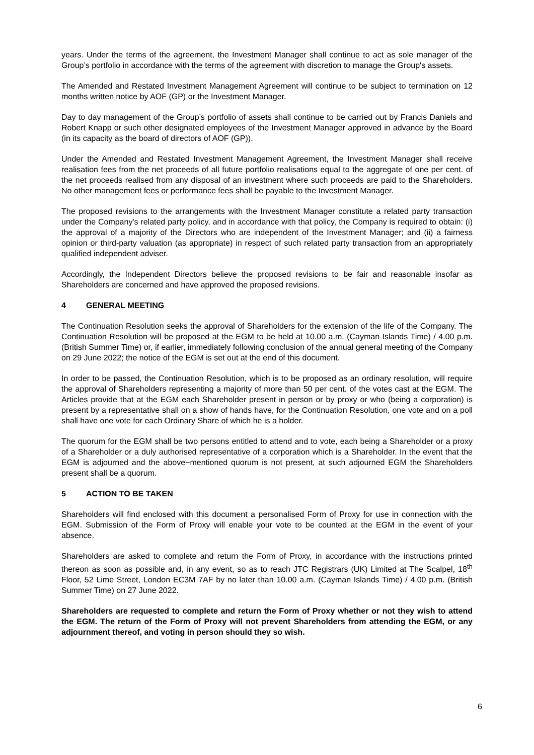years. Under the terms of the agreement, the Investment Manager shall continue to act as sole manager of the Group’s portfolio in accordance with the terms of the agreement with discretion to manage the Group's assets.
The Amended and Restated Investment Management Agreement will continue to be subject to termination on 12 months written notice by AOF (GP) or the Investment Manager.
Day to day management of the Group’s portfolio of assets shall continue to be carried out by Francis Daniels and Robert Knapp or such other designated employees of the Investment Manager approved in advance by the Board (in its capacity as the board of directors of AOF (GP)).
Under the Amended and Restated Investment Management Agreement, the Investment Manager shall receive realisation fees from the net proceeds of all future portfolio realisations equal to the aggregate of one per cent. of the net proceeds realised from any disposal of an investment where such proceeds are paid to the Shareholders. No other management fees or performance fees shall be payable to the Investment Manager.
The proposed revisions to the arrangements with the Investment Manager constitute a related party transaction under the Company's related party policy, and in accordance with that policy, the Company is required to obtain: (i) the approval of a majority of the Directors who are independent of the Investment Manager; and (ii) a fairness opinion or third-party valuation (as appropriate) in respect of such related party transaction from an appropriately qualified independent adviser.
Accordingly, the Independent Directors believe the proposed revisions to be fair and reasonable insofar as Shareholders are concerned and have approved the proposed revisions.
4 GENERAL MEETING
The Continuation Resolution seeks the approval of Shareholders for the extension of the life of the Company. The Continuation Resolution will be proposed at the EGM to be held at 10.00 a.m. (Cayman Islands Time) / 4.00 p.m. (British Summer Time) or, if earlier, immediately following conclusion of the annual general meeting of the Company on 29 June 2022; the notice of the EGM is set out at the end of this document.
In order to be passed, the Continuation Resolution, which is to be proposed as an ordinary resolution, will require the approval of Shareholders representing a majority of more than 50 per cent. of the votes cast at the EGM. The Articles provide that at the EGM each Shareholder present in person or by proxy or who (being a corporation) is present by a representative shall on a show of hands have, for the Continuation Resolution, one vote and on a poll shall have one vote for each Ordinary Share of which he is a holder.
The quorum for the EGM shall be two persons entitled to attend and to vote, each being a Shareholder or a proxy of a Shareholder or a duly authorised representative of a corporation which is a Shareholder. In the event that the EGM is adjourned and the above−mentioned quorum is not present, at such adjourned EGM the Shareholders present shall be a quorum.
5 ACTION TO BE TAKEN
Shareholders will find enclosed with this document a personalised Form of Proxy for use in connection with the EGM. Submission of the Form of Proxy will enable your vote to be counted at the EGM in the event of your absence.
Shareholders are asked to complete and return the Form of Proxy, in accordance with the instructions printed thereon as soon as possible and, in any event, so as to reach JTC Registrars (UK) Limited at The Scalpel, 18<sup>th</sup> Floor, 52 Lime Street, London EC3M 7AF by no later than 10.00 a.m. (Cayman Islands Time) / 4.00 p.m. (British Summer Time) on 27 June 2022.
Shareholders are requested to complete and return the Form of Proxy whether or not they wish to attend the EGM. The return of the Form of Proxy will not prevent Shareholders from attending the EGM, or any adjournment thereof, and voting in person should they so wish.
6